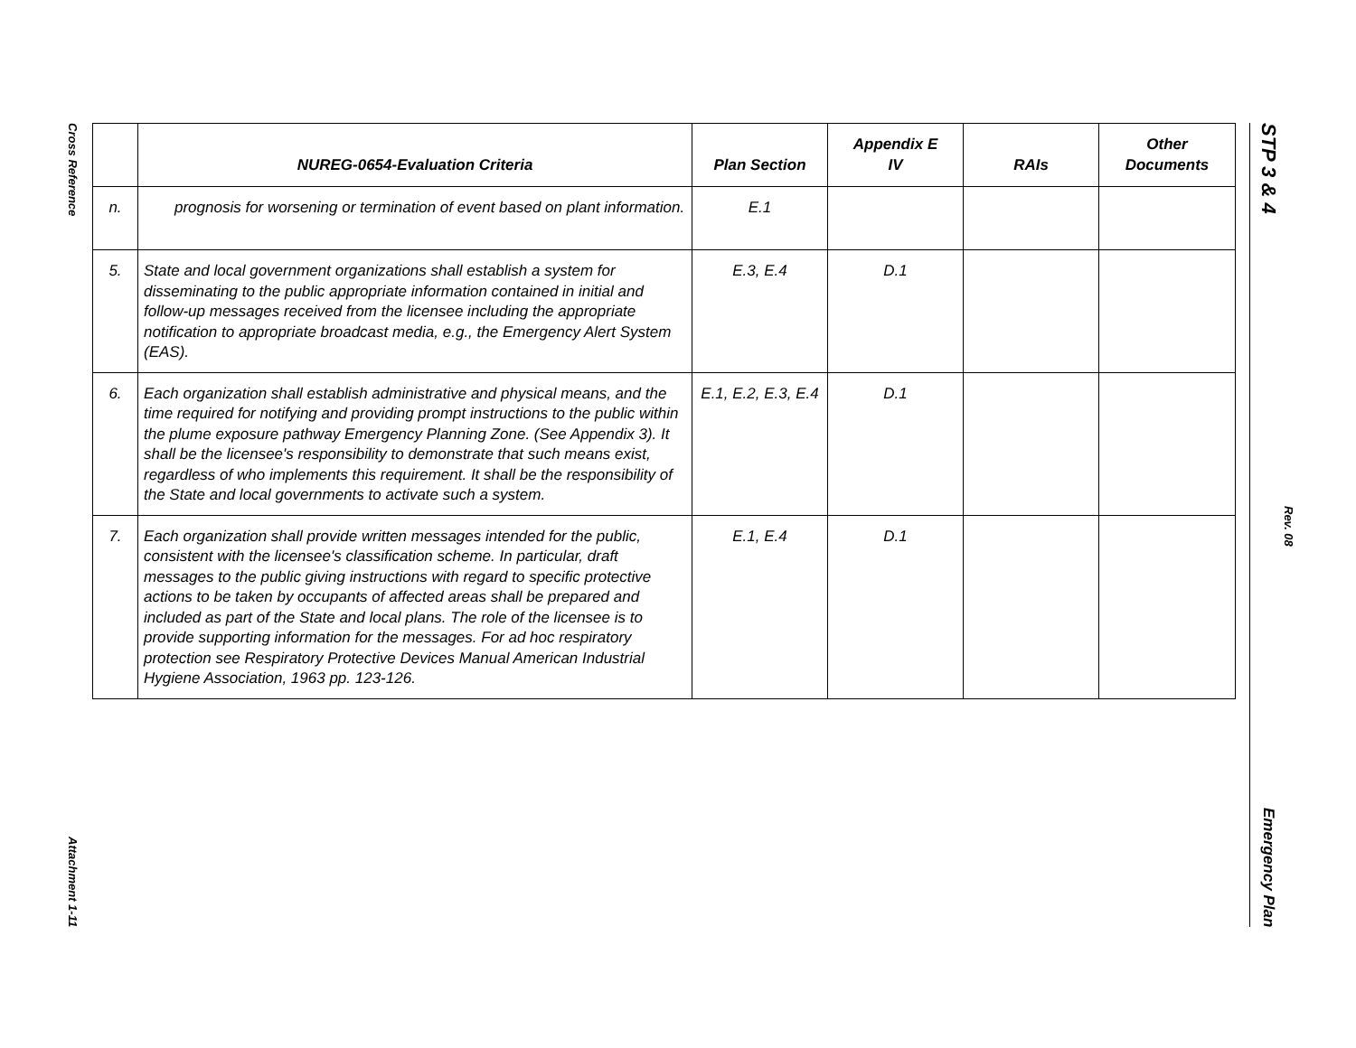Cross Reference
Attachment 1-11
STP 3 & 4
Emergency Plan
Rev. 08
| | NUREG-0654-Evaluation Criteria | Plan Section | Appendix E IV | RAIs | Other Documents |
| --- | --- | --- | --- | --- | --- |
| n. | prognosis for worsening or termination of event based on plant information. | E.1 | | | |
| 5. | State and local government organizations shall establish a system for disseminating to the public appropriate information contained in initial and follow-up messages received from the licensee including the appropriate notification to appropriate broadcast media, e.g., the Emergency Alert System (EAS). | E.3, E.4 | D.1 | | |
| 6. | Each organization shall establish administrative and physical means, and the time required for notifying and providing prompt instructions to the public within the plume exposure pathway Emergency Planning Zone. (See Appendix 3). It shall be the licensee's responsibility to demonstrate that such means exist, regardless of who implements this requirement. It shall be the responsibility of the State and local governments to activate such a system. | E.1, E.2, E.3, E.4 | D.1 | | |
| 7. | Each organization shall provide written messages intended for the public, consistent with the licensee's classification scheme. In particular, draft messages to the public giving instructions with regard to specific protective actions to be taken by occupants of affected areas shall be prepared and included as part of the State and local plans. The role of the licensee is to provide supporting information for the messages. For ad hoc respiratory protection see Respiratory Protective Devices Manual American Industrial Hygiene Association, 1963 pp. 123-126. | E.1, E.4 | D.1 | | |